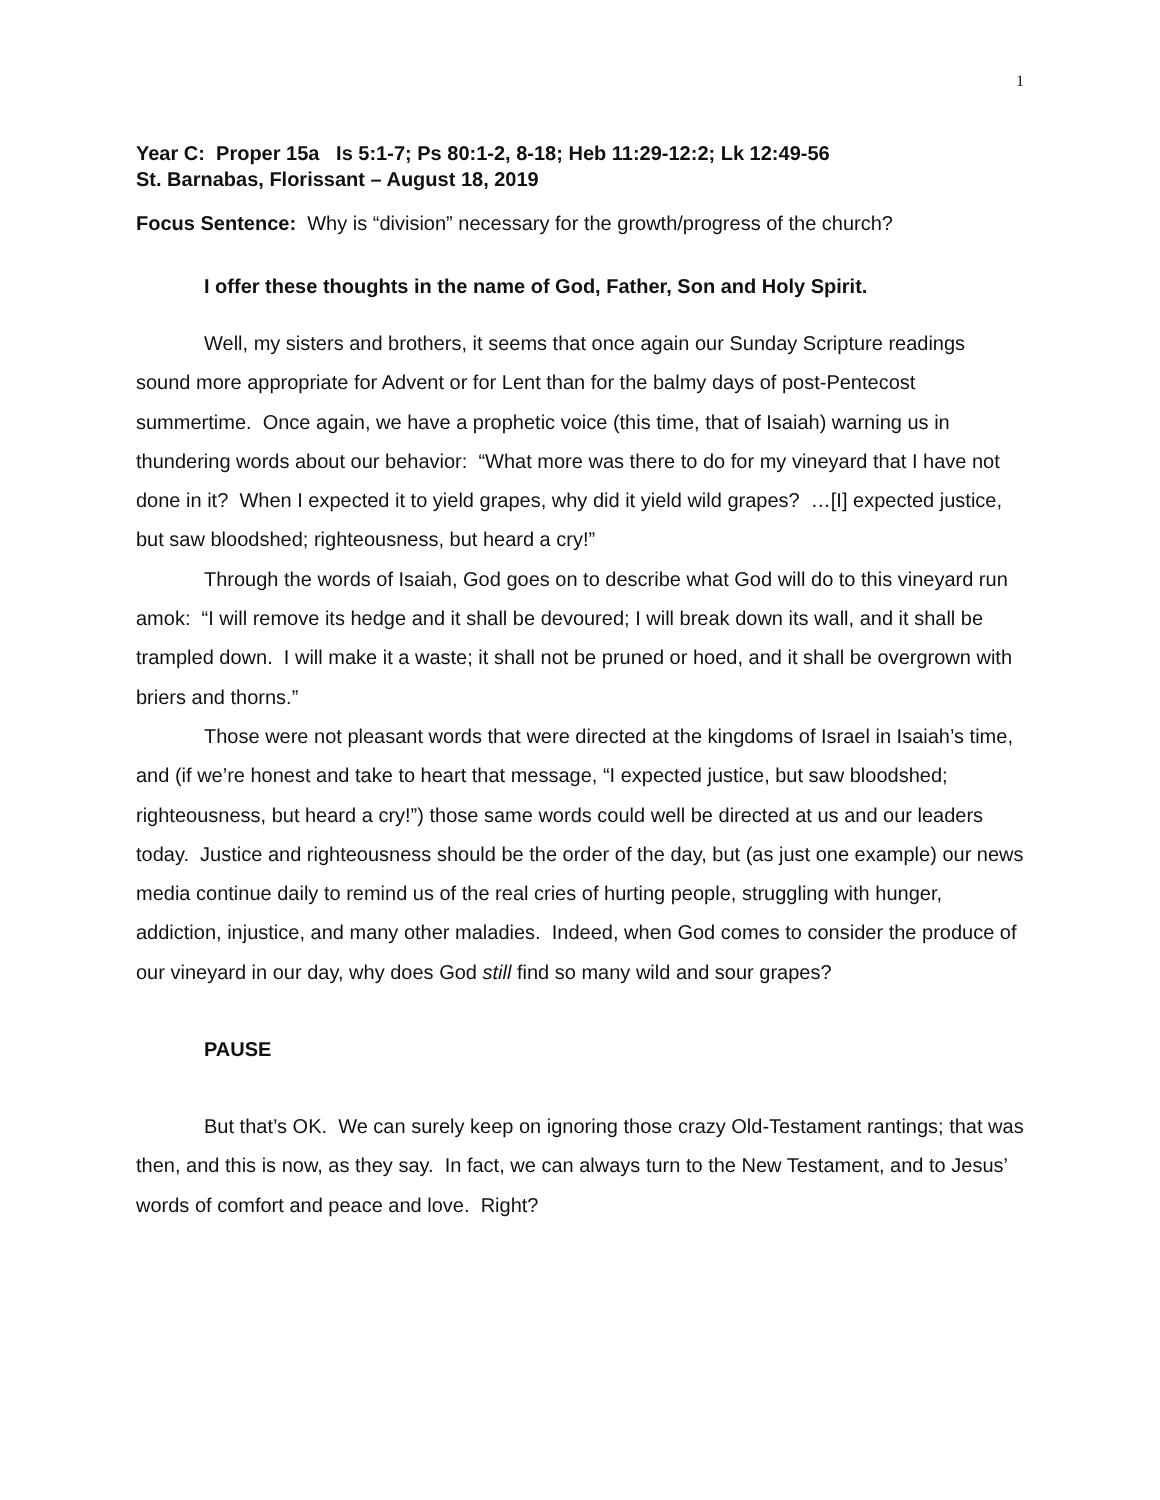1
Year C: Proper 15a Is 5:1-7; Ps 80:1-2, 8-18; Heb 11:29-12:2; Lk 12:49-56
St. Barnabas, Florissant – August 18, 2019
Focus Sentence: Why is “division” necessary for the growth/progress of the church?
I offer these thoughts in the name of God, Father, Son and Holy Spirit.
Well, my sisters and brothers, it seems that once again our Sunday Scripture readings sound more appropriate for Advent or for Lent than for the balmy days of post-Pentecost summertime. Once again, we have a prophetic voice (this time, that of Isaiah) warning us in thundering words about our behavior: “What more was there to do for my vineyard that I have not done in it? When I expected it to yield grapes, why did it yield wild grapes? …[I] expected justice, but saw bloodshed; righteousness, but heard a cry!”
Through the words of Isaiah, God goes on to describe what God will do to this vineyard run amok: “I will remove its hedge and it shall be devoured; I will break down its wall, and it shall be trampled down. I will make it a waste; it shall not be pruned or hoed, and it shall be overgrown with briers and thorns.”
Those were not pleasant words that were directed at the kingdoms of Israel in Isaiah’s time, and (if we’re honest and take to heart that message, “I expected justice, but saw bloodshed; righteousness, but heard a cry!”) those same words could well be directed at us and our leaders today. Justice and righteousness should be the order of the day, but (as just one example) our news media continue daily to remind us of the real cries of hurting people, struggling with hunger, addiction, injustice, and many other maladies. Indeed, when God comes to consider the produce of our vineyard in our day, why does God still find so many wild and sour grapes?
PAUSE
But that’s OK. We can surely keep on ignoring those crazy Old-Testament rantings; that was then, and this is now, as they say. In fact, we can always turn to the New Testament, and to Jesus’ words of comfort and peace and love. Right?